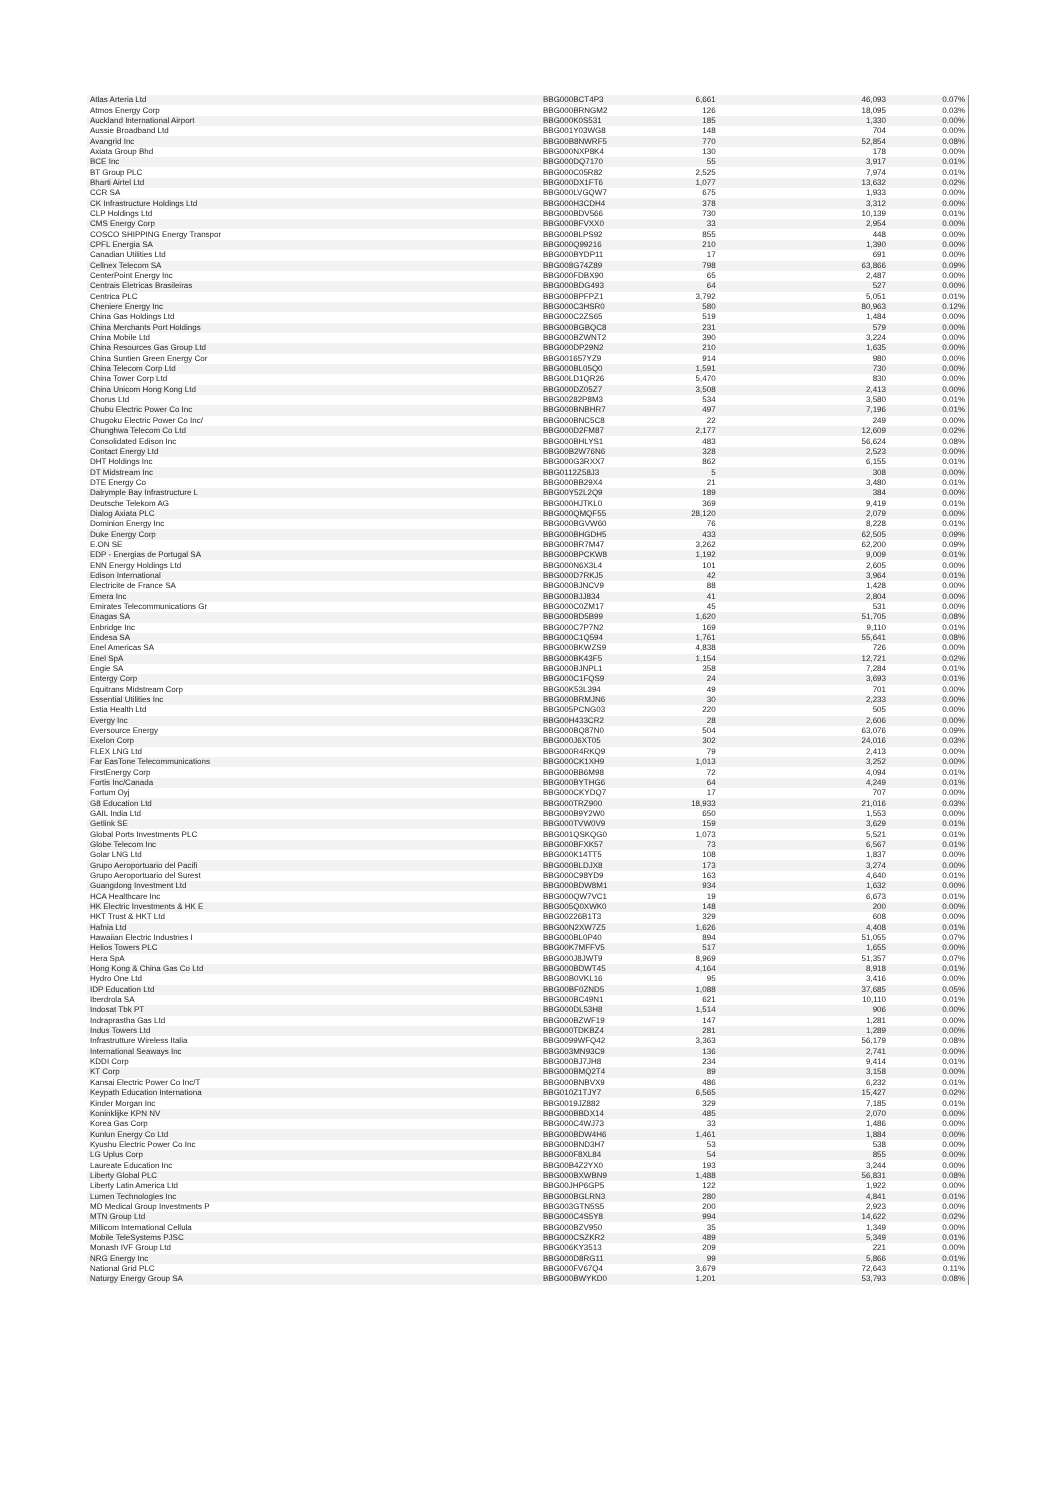| Atlas Arteria Ltd | BBG000BCT4P3 | 6,661 | 46,093 | 0.07% |
| Atmos Energy Corp | BBG000BRNGM2 | 126 | 18,095 | 0.03% |
| Auckland International Airport | BBG000K0S531 | 185 | 1,330 | 0.00% |
| Aussie Broadband Ltd | BBG001Y03WG8 | 148 | 704 | 0.00% |
| Avangrid Inc | BBG00B8NWRF5 | 770 | 52,854 | 0.08% |
| Axiata Group Bhd | BBG000NXP8K4 | 130 | 178 | 0.00% |
| BCE Inc | BBG000DQ7170 | 55 | 3,917 | 0.01% |
| BT Group PLC | BBG000C05R82 | 2,525 | 7,974 | 0.01% |
| Bharti Airtel Ltd | BBG000DX1FT6 | 1,077 | 13,632 | 0.02% |
| CCR SA | BBG000LVGQW7 | 675 | 1,933 | 0.00% |
| CK Infrastructure Holdings Ltd | BBG000H3CDH4 | 378 | 3,312 | 0.00% |
| CLP Holdings Ltd | BBG000BDV566 | 730 | 10,139 | 0.01% |
| CMS Energy Corp | BBG000BFVXX0 | 33 | 2,954 | 0.00% |
| COSCO SHIPPING Energy Transpor | BBG000BLPS92 | 855 | 448 | 0.00% |
| CPFL Energia SA | BBG000Q99216 | 210 | 1,390 | 0.00% |
| Canadian Utilities Ltd | BBG000BYDP11 | 17 | 691 | 0.00% |
| Cellnex Telecom SA | BBG008G74Z89 | 798 | 63,866 | 0.09% |
| CenterPoint Energy Inc | BBG000FDBX90 | 65 | 2,487 | 0.00% |
| Centrais Eletricas Brasileiras | BBG000BDG493 | 64 | 527 | 0.00% |
| Centrica PLC | BBG000BPFPZ1 | 3,792 | 5,051 | 0.01% |
| Cheniere Energy Inc | BBG000C3HSR0 | 580 | 80,963 | 0.12% |
| China Gas Holdings Ltd | BBG000C2ZS65 | 519 | 1,484 | 0.00% |
| China Merchants Port Holdings | BBG000BGBQC8 | 231 | 579 | 0.00% |
| China Mobile Ltd | BBG000BZWNT2 | 390 | 3,224 | 0.00% |
| China Resources Gas Group Ltd | BBG000DP29N2 | 210 | 1,635 | 0.00% |
| China Suntien Green Energy Cor | BBG001657YZ9 | 914 | 980 | 0.00% |
| China Telecom Corp Ltd | BBG000BL05Q0 | 1,591 | 730 | 0.00% |
| China Tower Corp Ltd | BBG00LD1QR26 | 5,470 | 830 | 0.00% |
| China Unicom Hong Kong Ltd | BBG000DZ05Z7 | 3,508 | 2,413 | 0.00% |
| Chorus Ltd | BBG00282P8M3 | 534 | 3,580 | 0.01% |
| Chubu Electric Power Co Inc | BBG000BNBHR7 | 497 | 7,196 | 0.01% |
| Chugoku Electric Power Co Inc/ | BBG000BNC5C8 | 22 | 249 | 0.00% |
| Chunghwa Telecom Co Ltd | BBG000D2FM87 | 2,177 | 12,609 | 0.02% |
| Consolidated Edison Inc | BBG000BHLYS1 | 483 | 56,624 | 0.08% |
| Contact Energy Ltd | BBG00B2W76N6 | 328 | 2,523 | 0.00% |
| DHT Holdings Inc | BBG000G3RXX7 | 862 | 6,155 | 0.01% |
| DT Midstream Inc | BBG0112Z58J3 | 5 | 308 | 0.00% |
| DTE Energy Co | BBG000BB29X4 | 21 | 3,480 | 0.01% |
| Dalrymple Bay Infrastructure L | BBG00Y52L2Q9 | 189 | 384 | 0.00% |
| Deutsche Telekom AG | BBG000HJTKL0 | 369 | 9,419 | 0.01% |
| Dialog Axiata PLC | BBG000QMQF55 | 28,120 | 2,079 | 0.00% |
| Dominion Energy Inc | BBG000BGVW60 | 76 | 8,228 | 0.01% |
| Duke Energy Corp | BBG000BHGDH5 | 433 | 62,505 | 0.09% |
| E.ON SE | BBG000BR7M47 | 3,262 | 62,200 | 0.09% |
| EDP - Energias de Portugal SA | BBG000BPCKW8 | 1,192 | 9,009 | 0.01% |
| ENN Energy Holdings Ltd | BBG000N6X3L4 | 101 | 2,605 | 0.00% |
| Edison International | BBG000D7RKJ5 | 42 | 3,964 | 0.01% |
| Electricite de France SA | BBG000BJNCV9 | 88 | 1,428 | 0.00% |
| Emera Inc | BBG000BJJ834 | 41 | 2,804 | 0.00% |
| Emirates Telecommunications Gr | BBG000C0ZM17 | 45 | 531 | 0.00% |
| Enagas SA | BBG000BD5B99 | 1,620 | 51,705 | 0.08% |
| Enbridge Inc | BBG000C7P7N2 | 169 | 9,110 | 0.01% |
| Endesa SA | BBG000C1Q594 | 1,761 | 55,641 | 0.08% |
| Enel Americas SA | BBG000BKWZS9 | 4,838 | 726 | 0.00% |
| Enel SpA | BBG000BK43F5 | 1,154 | 12,721 | 0.02% |
| Engie SA | BBG000BJNPL1 | 358 | 7,284 | 0.01% |
| Entergy Corp | BBG000C1FQS9 | 24 | 3,693 | 0.01% |
| Equitrans Midstream Corp | BBG00K53L394 | 49 | 701 | 0.00% |
| Essential Utilities Inc | BBG000BRMJN6 | 30 | 2,233 | 0.00% |
| Estia Health Ltd | BBG005PCNG03 | 220 | 505 | 0.00% |
| Evergy Inc | BBG00H433CR2 | 28 | 2,606 | 0.00% |
| Eversource Energy | BBG000BQ87N0 | 504 | 63,076 | 0.09% |
| Exelon Corp | BBG000J6XT05 | 302 | 24,016 | 0.03% |
| FLEX LNG Ltd | BBG000R4RKQ9 | 79 | 2,413 | 0.00% |
| Far EasTone Telecommunications | BBG000CK1XH9 | 1,013 | 3,252 | 0.00% |
| FirstEnergy Corp | BBG000BB6M98 | 72 | 4,094 | 0.01% |
| Fortis Inc/Canada | BBG000BYTHG6 | 64 | 4,249 | 0.01% |
| Fortum Oyj | BBG000CKYDQ7 | 17 | 707 | 0.00% |
| G8 Education Ltd | BBG000TRZ900 | 18,933 | 21,016 | 0.03% |
| GAIL India Ltd | BBG000B9Y2W0 | 650 | 1,553 | 0.00% |
| Getlink SE | BBG000TVW0V9 | 159 | 3,629 | 0.01% |
| Global Ports Investments PLC | BBG001QSKQG0 | 1,073 | 5,521 | 0.01% |
| Globe Telecom Inc | BBG000BFXK57 | 73 | 6,567 | 0.01% |
| Golar LNG Ltd | BBG000K14TT5 | 108 | 1,837 | 0.00% |
| Grupo Aeroportuario del Pacifi | BBG000BLDJX8 | 173 | 3,274 | 0.00% |
| Grupo Aeroportuario del Surest | BBG000C98YD9 | 163 | 4,640 | 0.01% |
| Guangdong Investment Ltd | BBG000BDW8M1 | 934 | 1,632 | 0.00% |
| HCA Healthcare Inc | BBG000QW7VC1 | 19 | 6,673 | 0.01% |
| HK Electric Investments & HK E | BBG005Q0XWK0 | 148 | 200 | 0.00% |
| HKT Trust & HKT Ltd | BBG00226B1T3 | 329 | 608 | 0.00% |
| Hafnia Ltd | BBG00N2XW7Z5 | 1,626 | 4,408 | 0.01% |
| Hawaiian Electric Industries I | BBG000BL0P40 | 894 | 51,055 | 0.07% |
| Helios Towers PLC | BBG00K7MFFV5 | 517 | 1,655 | 0.00% |
| Hera SpA | BBG000J8JWT9 | 8,969 | 51,357 | 0.07% |
| Hong Kong & China Gas Co Ltd | BBG000BDWT45 | 4,164 | 8,918 | 0.01% |
| Hydro One Ltd | BBG00B0VKL16 | 95 | 3,416 | 0.00% |
| IDP Education Ltd | BBG00BF0ZND5 | 1,088 | 37,685 | 0.05% |
| Iberdrola SA | BBG000BC49N1 | 621 | 10,110 | 0.01% |
| Indosat Tbk PT | BBG000DL53H8 | 1,514 | 906 | 0.00% |
| Indraprastha Gas Ltd | BBG000BZWF19 | 147 | 1,281 | 0.00% |
| Indus Towers Ltd | BBG000TDKBZ4 | 281 | 1,289 | 0.00% |
| Infrastrutture Wireless Italia | BBG0099WFQ42 | 3,363 | 56,179 | 0.08% |
| International Seaways Inc | BBG003MN93C9 | 136 | 2,741 | 0.00% |
| KDDI Corp | BBG000BJ7JH8 | 234 | 9,414 | 0.01% |
| KT Corp | BBG000BMQ2T4 | 89 | 3,158 | 0.00% |
| Kansai Electric Power Co Inc/T | BBG000BNBVX9 | 486 | 6,232 | 0.01% |
| Keypath Education Internationa | BBG010Z1TJY7 | 6,565 | 15,427 | 0.02% |
| Kinder Morgan Inc | BBG0019JZ882 | 329 | 7,185 | 0.01% |
| Koninklijke KPN NV | BBG000BBDX14 | 485 | 2,070 | 0.00% |
| Korea Gas Corp | BBG000C4WJ73 | 33 | 1,486 | 0.00% |
| Kunlun Energy Co Ltd | BBG000BDW4H6 | 1,461 | 1,884 | 0.00% |
| Kyushu Electric Power Co Inc | BBG000BND3H7 | 53 | 538 | 0.00% |
| LG Uplus Corp | BBG000F8XL84 | 54 | 855 | 0.00% |
| Laureate Education Inc | BBG00B4Z2YX0 | 193 | 3,244 | 0.00% |
| Liberty Global PLC | BBG000BXWBN9 | 1,488 | 56,831 | 0.08% |
| Liberty Latin America Ltd | BBG00JHP6GP5 | 122 | 1,922 | 0.00% |
| Lumen Technologies Inc | BBG000BGLRN3 | 280 | 4,841 | 0.01% |
| MD Medical Group Investments P | BBG003GTN5S5 | 200 | 2,923 | 0.00% |
| MTN Group Ltd | BBG000C4S5Y8 | 994 | 14,622 | 0.02% |
| Millicom International Cellula | BBG000BZV950 | 35 | 1,349 | 0.00% |
| Mobile TeleSystems PJSC | BBG000CSZKR2 | 489 | 5,349 | 0.01% |
| Monash IVF Group Ltd | BBG006KY3513 | 209 | 221 | 0.00% |
| NRG Energy Inc | BBG000D8RG11 | 99 | 5,866 | 0.01% |
| National Grid PLC | BBG000FV67Q4 | 3,679 | 72,643 | 0.11% |
| Naturgy Energy Group SA | BBG000BWYKD0 | 1,201 | 53,793 | 0.08% |